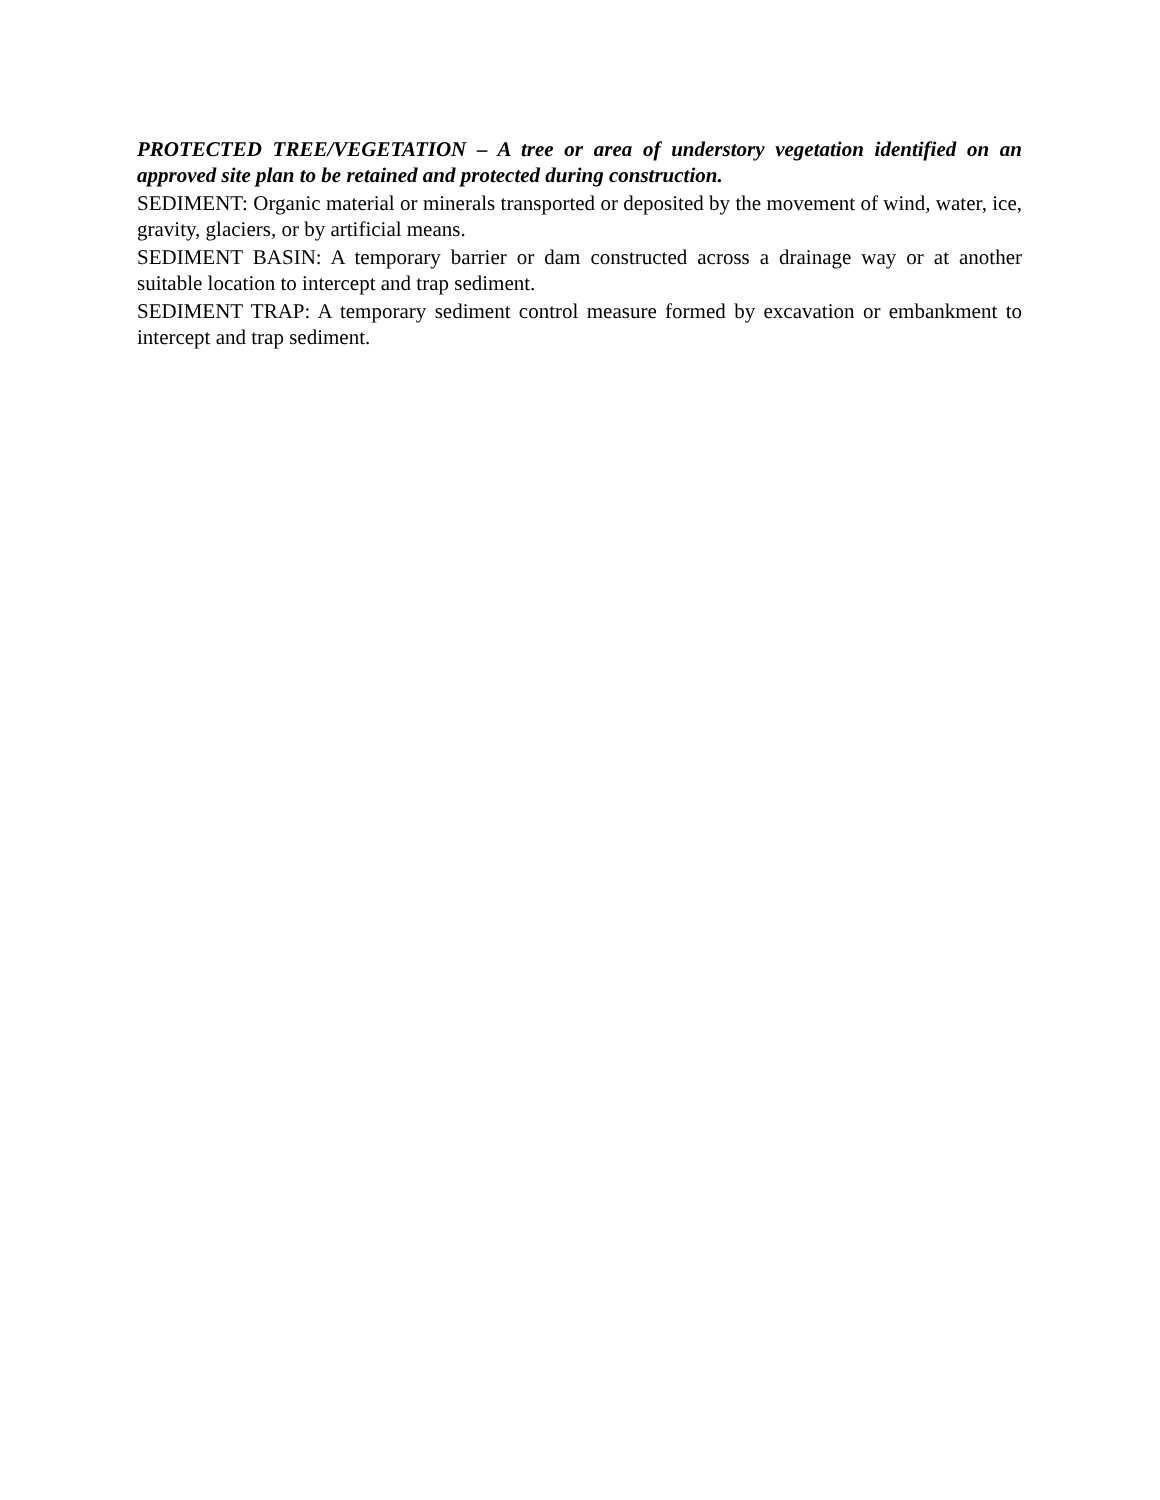PROTECTED TREE/VEGETATION – A tree or area of understory vegetation identified on an approved site plan to be retained and protected during construction.
SEDIMENT: Organic material or minerals transported or deposited by the movement of wind, water, ice, gravity, glaciers, or by artificial means.
SEDIMENT BASIN: A temporary barrier or dam constructed across a drainage way or at another suitable location to intercept and trap sediment.
SEDIMENT TRAP: A temporary sediment control measure formed by excavation or embankment to intercept and trap sediment.